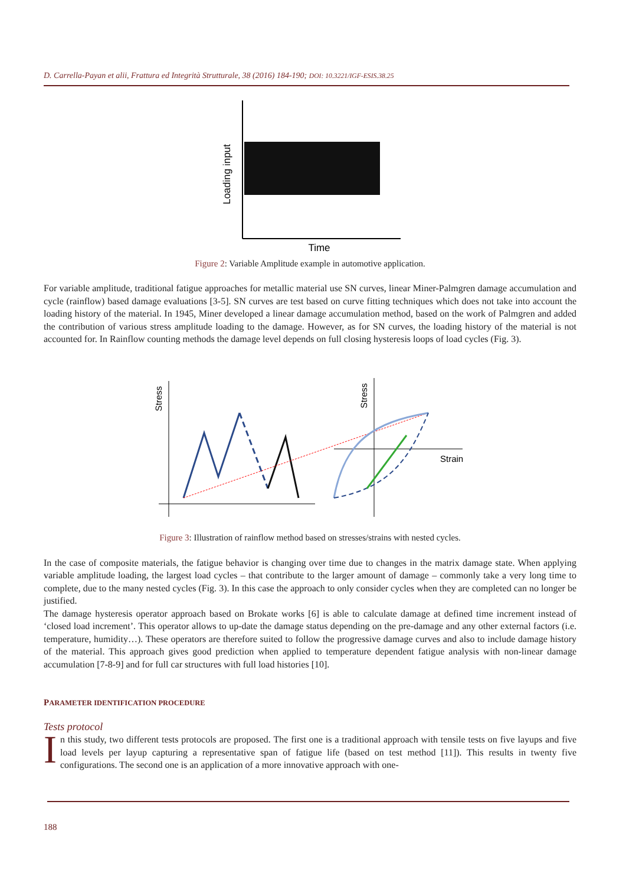D. Carrella-Payan et alii, Frattura ed Integrità Strutturale, 38 (2016) 184-190; DOI: 10.3221/IGF-ESIS.38.25
Loading input
Time
Figure 2: Variable Amplitude example in automotive application.
For variable amplitude, traditional fatigue approaches for metallic material use SN curves, linear Miner-Palmgren damage accumulation and cycle (rainflow) based damage evaluations [3-5]. SN curves are test based on curve fitting techniques which does not take into account the loading history of the material. In 1945, Miner developed a linear damage accumulation method, based on the work of Palmgren and added the contribution of various stress amplitude loading to the damage. However, as for SN curves, the loading history of the material is not accounted for. In Rainflow counting methods the damage level depends on full closing hysteresis loops of load cycles (Fig. 3).
Stress
Stress
Strain
Figure 3: Illustration of rainflow method based on stresses/strains with nested cycles.
In the case of composite materials, the fatigue behavior is changing over time due to changes in the matrix damage state. When applying variable amplitude loading, the largest load cycles – that contribute to the larger amount of damage – commonly take a very long time to complete, due to the many nested cycles (Fig. 3). In this case the approach to only consider cycles when they are completed can no longer be justified.
The damage hysteresis operator approach based on Brokate works [6] is able to calculate damage at defined time increment instead of ‘closed load increment’. This operator allows to up-date the damage status depending on the pre-damage and any other external factors (i.e. temperature, humidity…). These operators are therefore suited to follow the progressive damage curves and also to include damage history of the material. This approach gives good prediction when applied to temperature dependent fatigue analysis with non-linear damage accumulation [7-8-9] and for full car structures with full load histories [10].
PARAMETER IDENTIFICATION PROCEDURE
Tests protocol
In this study, two different tests protocols are proposed. The first one is a traditional approach with tensile tests on five layups and five load levels per layup capturing a representative span of fatigue life (based on test method [11]). This results in twenty five configurations. The second one is an application of a more innovative approach with one-
188